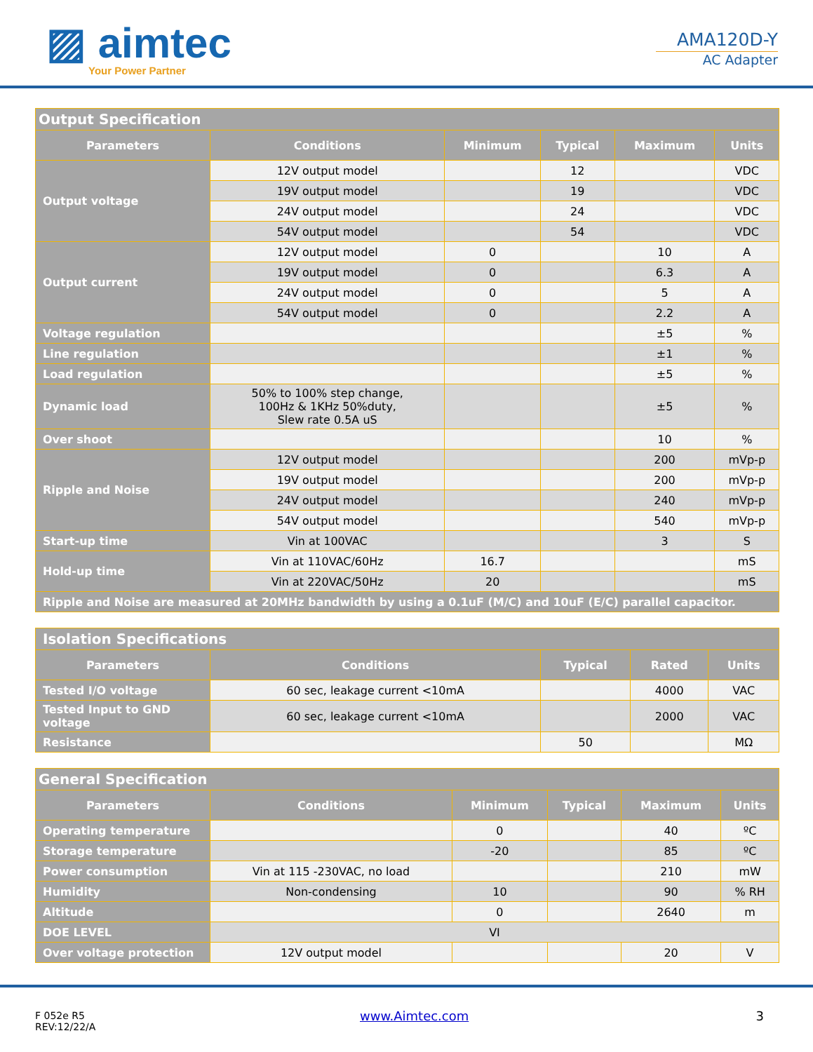▨ aimtec
Your Power Partner
AMA120D-Y
AC Adapter
| Output Specification | | | | | |
| Parameters | Conditions | Minimum | Typical | Maximum | Units |
| Output voltage | 12V output model | | 12 | | VDC |
| | 19V output model | | 19 | | VDC |
| | 24V output model | | 24 | | VDC |
| | 54V output model | | 54 | | VDC |
| Output current | 12V output model | 0 | | 10 | A |
| | 19V output model | 0 | | 6.3 | A |
| | 24V output model | 0 | | 5 | A |
| | 54V output model | 0 | | 2.2 | A |
| Voltage regulation | | | | ±5 | % |
| Line regulation | | | | ±1 | % |
| Load regulation | | | | ±5 | % |
| Dynamic load | 50% to 100% step change, 100Hz & 1KHz 50%duty, Slew rate 0.5A uS | | | ±5 | % |
| Over shoot | | | | 10 | % |
| Ripple and Noise | 12V output model | | | 200 | mVp-p |
| | 19V output model | | | 200 | mVp-p |
| | 24V output model | | | 240 | mVp-p |
| | 54V output model | | | 540 | mVp-p |
| Start-up time | Vin at 100VAC | | | 3 | S |
| Hold-up time | Vin at 110VAC/60Hz | 16.7 | | | mS |
| | Vin at 220VAC/50Hz | 20 | | | mS |
| Ripple and Noise are measured at 20MHz bandwidth by using a 0.1uF (M/C) and 10uF (E/C) parallel capacitor. | | | | | |
| Isolation Specifications | | | | |
| Parameters | Conditions | Typical | Rated | Units |
| Tested I/O voltage | 60 sec, leakage current <10mA | | 4000 | VAC |
| Tested Input to GND voltage | 60 sec, leakage current <10mA | | 2000 | VAC |
| Resistance | | 50 | | MΩ |
| General Specification | | | | | |
| Parameters | Conditions | Minimum | Typical | Maximum | Units |
| Operating temperature | | 0 | | 40 | ºC |
| Storage temperature | | -20 | | 85 | ºC |
| Power consumption | Vin at 115 -230VAC, no load | | | 210 | mW |
| Humidity | Non-condensing | 10 | | 90 | % RH |
| Altitude | | 0 | | 2640 | m |
| DOE LEVEL | VI | | | | |
| Over voltage protection | 12V output model | | | 20 | V |
F 052e R5
REV:12/22/A
www.Aimtec.com 3